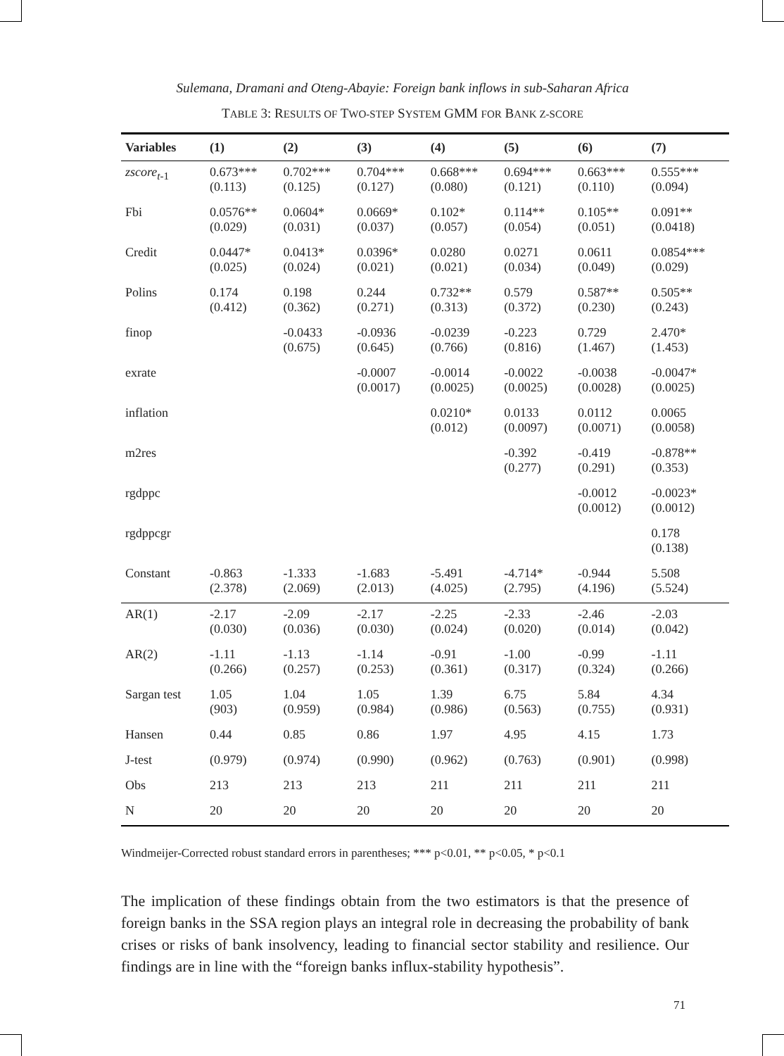Sulemana, Dramani and Oteng-Abayie: Foreign bank inflows in sub-Saharan Africa
TABLE 3: RESULTS OF TWO-STEP SYSTEM GMM FOR BANK Z-SCORE
| Variables | (1) | (2) | (3) | (4) | (5) | (6) | (7) |
| --- | --- | --- | --- | --- | --- | --- | --- |
| zscore<sub>t-1</sub> | 0.673*** (0.113) | 0.702*** (0.125) | 0.704*** (0.127) | 0.668*** (0.080) | 0.694*** (0.121) | 0.663*** (0.110) | 0.555*** (0.094) |
| Fbi | 0.0576** (0.029) | 0.0604* (0.031) | 0.0669* (0.037) | 0.102* (0.057) | 0.114** (0.054) | 0.105** (0.051) | 0.091** (0.0418) |
| Credit | 0.0447* (0.025) | 0.0413* (0.024) | 0.0396* (0.021) | 0.0280 (0.021) | 0.0271 (0.034) | 0.0611 (0.049) | 0.0854*** (0.029) |
| Polins | 0.174 (0.412) | 0.198 (0.362) | 0.244 (0.271) | 0.732** (0.313) | 0.579 (0.372) | 0.587** (0.230) | 0.505** (0.243) |
| finop | | -0.0433 (0.675) | -0.0936 (0.645) | -0.0239 (0.766) | -0.223 (0.816) | 0.729 (1.467) | 2.470* (1.453) |
| exrate | | | -0.0007 (0.0017) | -0.0014 (0.0025) | -0.0022 (0.0025) | -0.0038 (0.0028) | -0.0047* (0.0025) |
| inflation | | | | 0.0210* (0.012) | 0.0133 (0.0097) | 0.0112 (0.0071) | 0.0065 (0.0058) |
| m2res | | | | | -0.392 (0.277) | -0.419 (0.291) | -0.878** (0.353) |
| rgdppc | | | | | | -0.0012 (0.0012) | -0.0023* (0.0012) |
| rgdppcgr | | | | | | | 0.178 (0.138) |
| Constant | -0.863 (2.378) | -1.333 (2.069) | -1.683 (2.013) | -5.491 (4.025) | -4.714* (2.795) | -0.944 (4.196) | 5.508 (5.524) |
| AR(1) | -2.17 (0.030) | -2.09 (0.036) | -2.17 (0.030) | -2.25 (0.024) | -2.33 (0.020) | -2.46 (0.014) | -2.03 (0.042) |
| AR(2) | -1.11 (0.266) | -1.13 (0.257) | -1.14 (0.253) | -0.91 (0.361) | -1.00 (0.317) | -0.99 (0.324) | -1.11 (0.266) |
| Sargan test | 1.05 (903) | 1.04 (0.959) | 1.05 (0.984) | 1.39 (0.986) | 6.75 (0.563) | 5.84 (0.755) | 4.34 (0.931) |
| Hansen | 0.44 | 0.85 | 0.86 | 1.97 | 4.95 | 4.15 | 1.73 |
| J-test | (0.979) | (0.974) | (0.990) | (0.962) | (0.763) | (0.901) | (0.998) |
| Obs | 213 | 213 | 213 | 211 | 211 | 211 | 211 |
| N | 20 | 20 | 20 | 20 | 20 | 20 | 20 |
Windmeijer-Corrected robust standard errors in parentheses; *** p<0.01, ** p<0.05, * p<0.1
The implication of these findings obtain from the two estimators is that the presence of foreign banks in the SSA region plays an integral role in decreasing the probability of bank crises or risks of bank insolvency, leading to financial sector stability and resilience. Our findings are in line with the “foreign banks influx-stability hypothesis”.
71